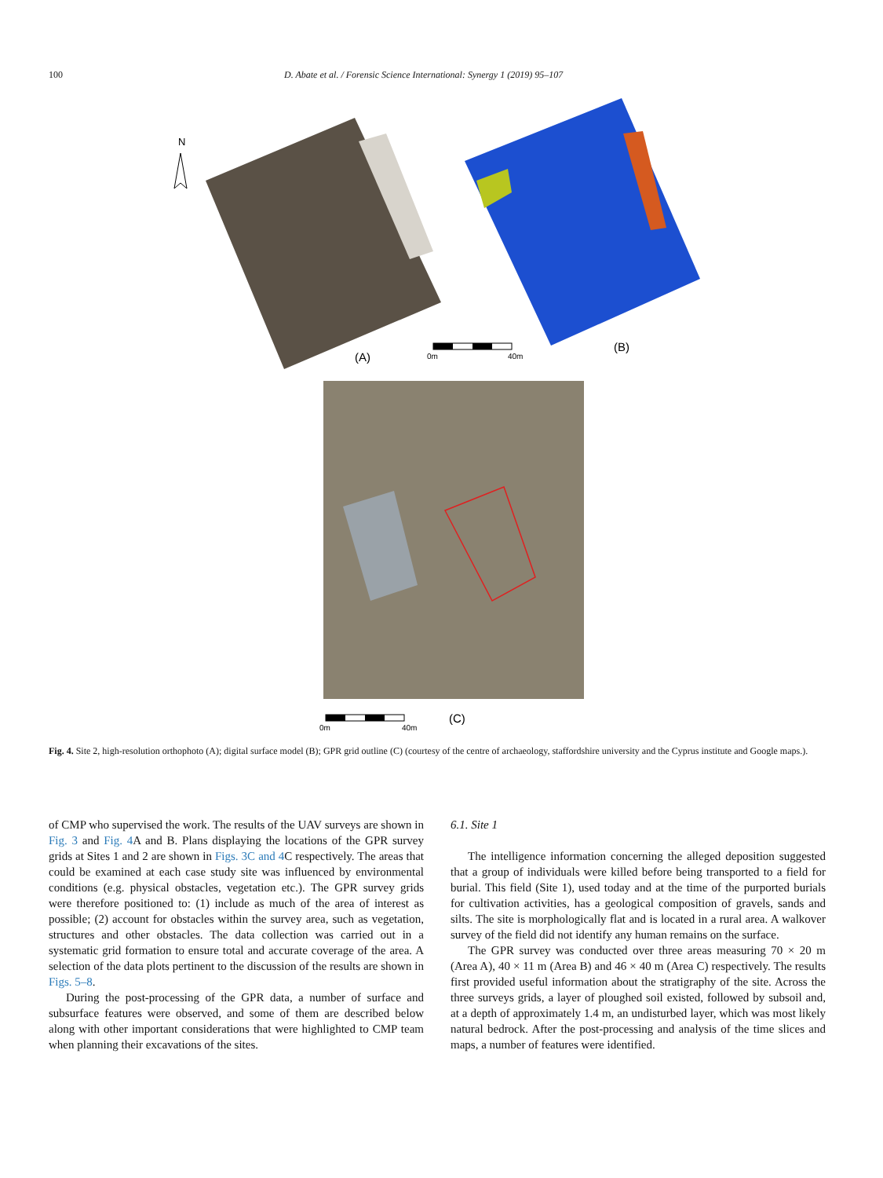100 D. Abate et al. / Forensic Science International: Synergy 1 (2019) 95–107
N
(A)
0m
40m
(B)
0m
40m
(C)
Fig. 4. Site 2, high-resolution orthophoto (A); digital surface model (B); GPR grid outline (C) (courtesy of the centre of archaeology, staffordshire university and the Cyprus institute and Google maps.).
of CMP who supervised the work. The results of the UAV surveys are shown in Fig. 3 and Fig. 4 A and B. Plans displaying the locations of the GPR survey grids at Sites 1 and 2 are shown in Figs. 3C and 4 C respectively. The areas that could be examined at each case study site was influenced by environmental conditions (e.g. physical obstacles, vegetation etc.). The GPR survey grids were therefore positioned to: (1) include as much of the area of interest as possible; (2) account for obstacles within the survey area, such as vegetation, structures and other obstacles. The data collection was carried out in a systematic grid formation to ensure total and accurate coverage of the area. A selection of the data plots pertinent to the discussion of the results are shown in Figs. 5–8.
During the post-processing of the GPR data, a number of surface and subsurface features were observed, and some of them are described below along with other important considerations that were highlighted to CMP team when planning their excavations of the sites.
6.1. Site 1
The intelligence information concerning the alleged deposition suggested that a group of individuals were killed before being transported to a field for burial. This field (Site 1), used today and at the time of the purported burials for cultivation activities, has a geological composition of gravels, sands and silts. The site is morphologically flat and is located in a rural area. A walkover survey of the field did not identify any human remains on the surface.
The GPR survey was conducted over three areas measuring 70 × 20 m (Area A), 40 × 11 m (Area B) and 46 × 40 m (Area C) respectively. The results first provided useful information about the stratigraphy of the site. Across the three surveys grids, a layer of ploughed soil existed, followed by subsoil and, at a depth of approximately 1.4 m, an undisturbed layer, which was most likely natural bedrock. After the post-processing and analysis of the time slices and maps, a number of features were identified.